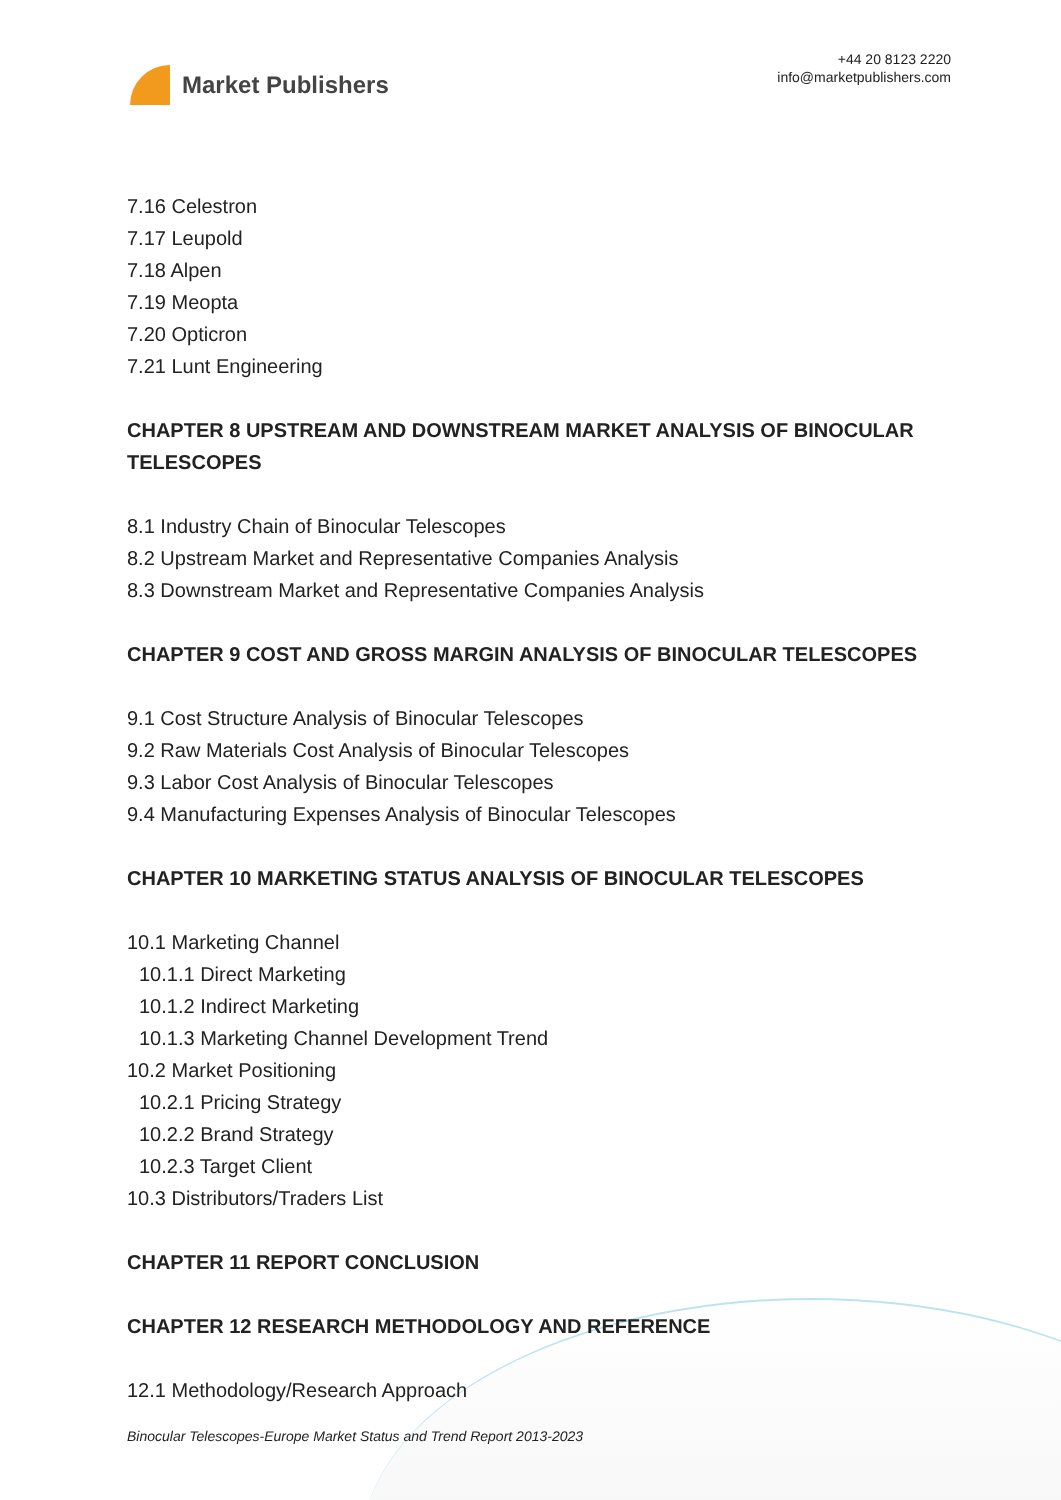Market Publishers
+44 20 8123 2220
info@marketpublishers.com
7.16 Celestron
7.17 Leupold
7.18 Alpen
7.19 Meopta
7.20 Opticron
7.21 Lunt Engineering
CHAPTER 8 UPSTREAM AND DOWNSTREAM MARKET ANALYSIS OF BINOCULAR TELESCOPES
8.1 Industry Chain of Binocular Telescopes
8.2 Upstream Market and Representative Companies Analysis
8.3 Downstream Market and Representative Companies Analysis
CHAPTER 9 COST AND GROSS MARGIN ANALYSIS OF BINOCULAR TELESCOPES
9.1 Cost Structure Analysis of Binocular Telescopes
9.2 Raw Materials Cost Analysis of Binocular Telescopes
9.3 Labor Cost Analysis of Binocular Telescopes
9.4 Manufacturing Expenses Analysis of Binocular Telescopes
CHAPTER 10 MARKETING STATUS ANALYSIS OF BINOCULAR TELESCOPES
10.1 Marketing Channel
10.1.1 Direct Marketing
10.1.2 Indirect Marketing
10.1.3 Marketing Channel Development Trend
10.2 Market Positioning
10.2.1 Pricing Strategy
10.2.2 Brand Strategy
10.2.3 Target Client
10.3 Distributors/Traders List
CHAPTER 11 REPORT CONCLUSION
CHAPTER 12 RESEARCH METHODOLOGY AND REFERENCE
12.1 Methodology/Research Approach
Binocular Telescopes-Europe Market Status and Trend Report 2013-2023